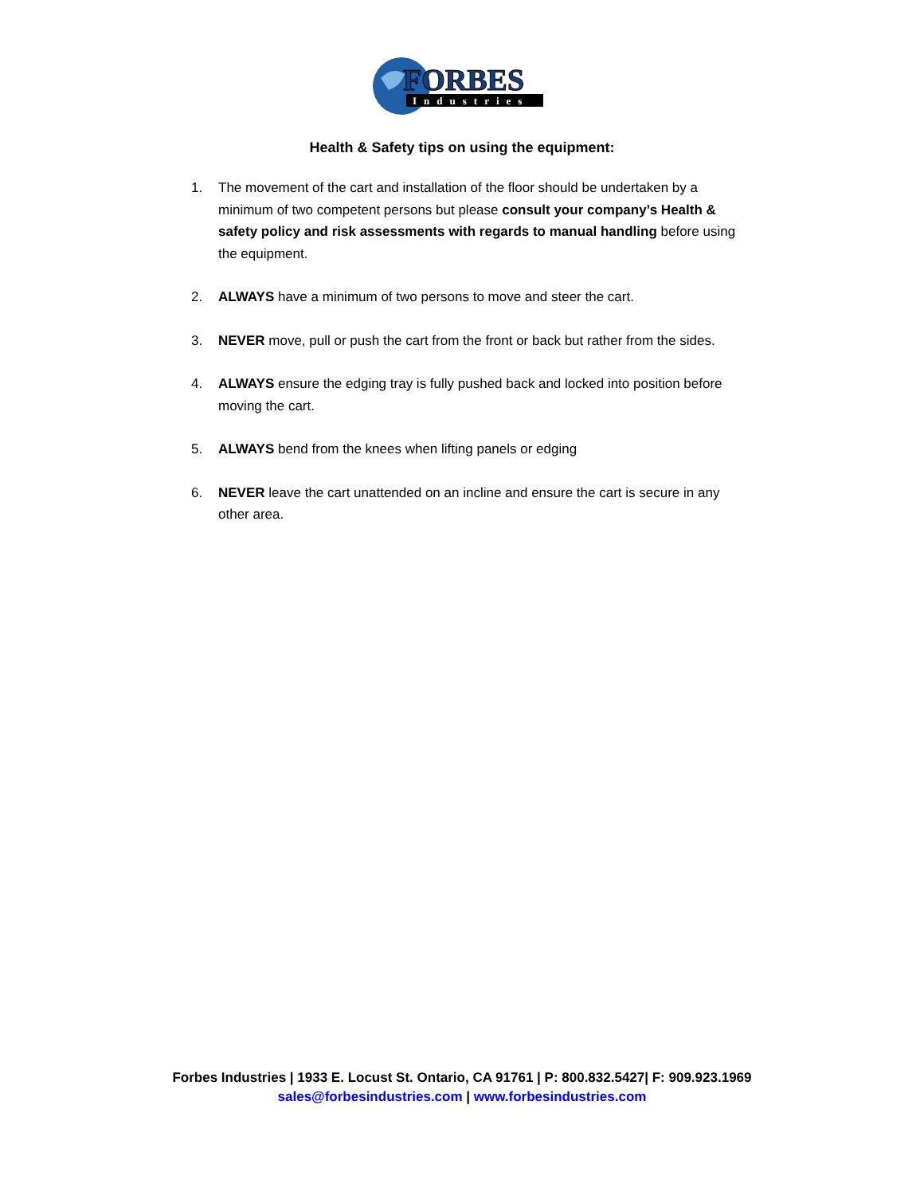FORBES
Industries
Health & Safety tips on using the equipment:
1. The movement of the cart and installation of the floor should be undertaken by a minimum of two competent persons but please consult your company’s Health & safety policy and risk assessments with regards to manual handling before using the equipment.
2. ALWAYS have a minimum of two persons to move and steer the cart.
3. NEVER move, pull or push the cart from the front or back but rather from the sides.
4. ALWAYS ensure the edging tray is fully pushed back and locked into position before moving the cart.
5. ALWAYS bend from the knees when lifting panels or edging
6. NEVER leave the cart unattended on an incline and ensure the cart is secure in any other area.
Forbes Industries | 1933 E. Locust St. Ontario, CA 91761 | P: 800.832.5427| F: 909.923.1969
sales@forbesindustries.com | www.forbesindustries.com